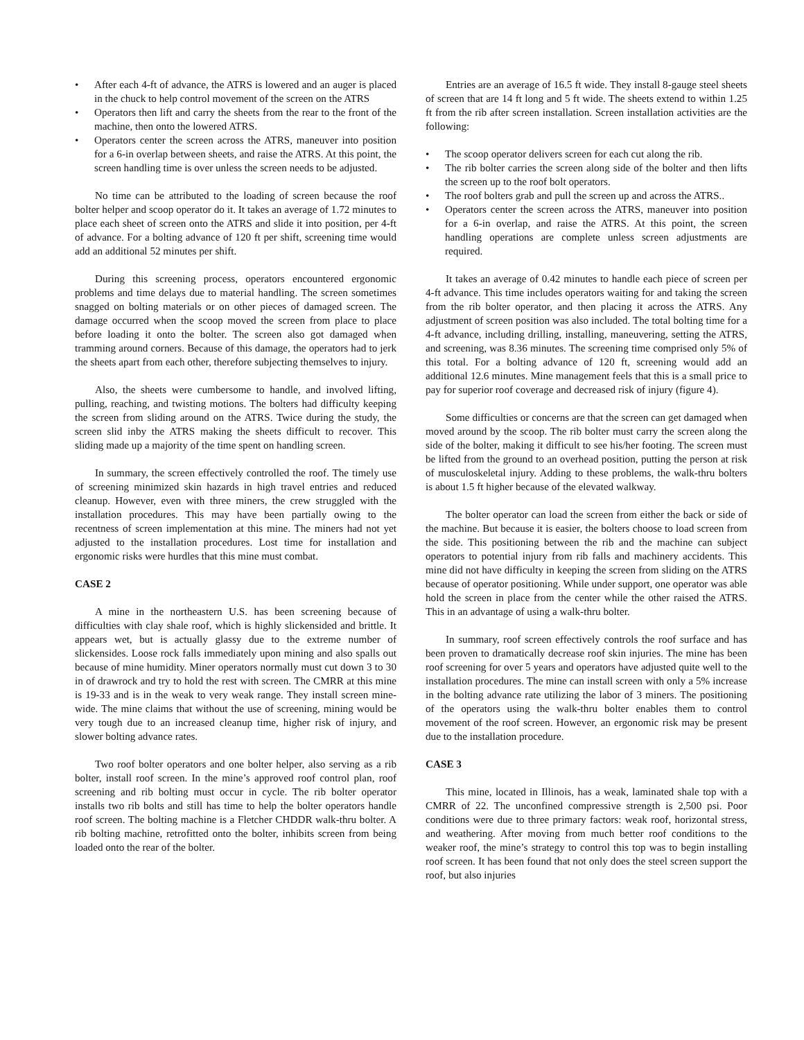• After each 4-ft of advance, the ATRS is lowered and an auger is placed in the chuck to help control movement of the screen on the ATRS
• Operators then lift and carry the sheets from the rear to the front of the machine, then onto the lowered ATRS.
• Operators center the screen across the ATRS, maneuver into position for a 6-in overlap between sheets, and raise the ATRS. At this point, the screen handling time is over unless the screen needs to be adjusted.
No time can be attributed to the loading of screen because the roof bolter helper and scoop operator do it. It takes an average of 1.72 minutes to place each sheet of screen onto the ATRS and slide it into position, per 4-ft of advance. For a bolting advance of 120 ft per shift, screening time would add an additional 52 minutes per shift.
During this screening process, operators encountered ergonomic problems and time delays due to material handling. The screen sometimes snagged on bolting materials or on other pieces of damaged screen. The damage occurred when the scoop moved the screen from place to place before loading it onto the bolter. The screen also got damaged when tramming around corners. Because of this damage, the operators had to jerk the sheets apart from each other, therefore subjecting themselves to injury.
Also, the sheets were cumbersome to handle, and involved lifting, pulling, reaching, and twisting motions. The bolters had difficulty keeping the screen from sliding around on the ATRS. Twice during the study, the screen slid inby the ATRS making the sheets difficult to recover. This sliding made up a majority of the time spent on handling screen.
In summary, the screen effectively controlled the roof. The timely use of screening minimized skin hazards in high travel entries and reduced cleanup. However, even with three miners, the crew struggled with the installation procedures. This may have been partially owing to the recentness of screen implementation at this mine. The miners had not yet adjusted to the installation procedures. Lost time for installation and ergonomic risks were hurdles that this mine must combat.
CASE 2
A mine in the northeastern U.S. has been screening because of difficulties with clay shale roof, which is highly slickensided and brittle. It appears wet, but is actually glassy due to the extreme number of slickensides. Loose rock falls immediately upon mining and also spalls out because of mine humidity. Miner operators normally must cut down 3 to 30 in of drawrock and try to hold the rest with screen. The CMRR at this mine is 19-33 and is in the weak to very weak range. They install screen mine-wide. The mine claims that without the use of screening, mining would be very tough due to an increased cleanup time, higher risk of injury, and slower bolting advance rates.
Two roof bolter operators and one bolter helper, also serving as a rib bolter, install roof screen. In the mine’s approved roof control plan, roof screening and rib bolting must occur in cycle. The rib bolter operator installs two rib bolts and still has time to help the bolter operators handle roof screen. The bolting machine is a Fletcher CHDDR walk-thru bolter. A rib bolting machine, retrofitted onto the bolter, inhibits screen from being loaded onto the rear of the bolter.
Entries are an average of 16.5 ft wide. They install 8-gauge steel sheets of screen that are 14 ft long and 5 ft wide. The sheets extend to within 1.25 ft from the rib after screen installation. Screen installation activities are the following:
• The scoop operator delivers screen for each cut along the rib.
• The rib bolter carries the screen along side of the bolter and then lifts the screen up to the roof bolt operators.
• The roof bolters grab and pull the screen up and across the ATRS..
• Operators center the screen across the ATRS, maneuver into position for a 6-in overlap, and raise the ATRS. At this point, the screen handling operations are complete unless screen adjustments are required.
It takes an average of 0.42 minutes to handle each piece of screen per 4-ft advance. This time includes operators waiting for and taking the screen from the rib bolter operator, and then placing it across the ATRS. Any adjustment of screen position was also included. The total bolting time for a 4-ft advance, including drilling, installing, maneuvering, setting the ATRS, and screening, was 8.36 minutes. The screening time comprised only 5% of this total. For a bolting advance of 120 ft, screening would add an additional 12.6 minutes. Mine management feels that this is a small price to pay for superior roof coverage and decreased risk of injury (figure 4).
Some difficulties or concerns are that the screen can get damaged when moved around by the scoop. The rib bolter must carry the screen along the side of the bolter, making it difficult to see his/her footing. The screen must be lifted from the ground to an overhead position, putting the person at risk of musculoskeletal injury. Adding to these problems, the walk-thru bolters is about 1.5 ft higher because of the elevated walkway.
The bolter operator can load the screen from either the back or side of the machine. But because it is easier, the bolters choose to load screen from the side. This positioning between the rib and the machine can subject operators to potential injury from rib falls and machinery accidents. This mine did not have difficulty in keeping the screen from sliding on the ATRS because of operator positioning. While under support, one operator was able hold the screen in place from the center while the other raised the ATRS. This in an advantage of using a walk-thru bolter.
In summary, roof screen effectively controls the roof surface and has been proven to dramatically decrease roof skin injuries. The mine has been roof screening for over 5 years and operators have adjusted quite well to the installation procedures. The mine can install screen with only a 5% increase in the bolting advance rate utilizing the labor of 3 miners. The positioning of the operators using the walk-thru bolter enables them to control movement of the roof screen. However, an ergonomic risk may be present due to the installation procedure.
CASE 3
This mine, located in Illinois, has a weak, laminated shale top with a CMRR of 22. The unconfined compressive strength is 2,500 psi. Poor conditions were due to three primary factors: weak roof, horizontal stress, and weathering. After moving from much better roof conditions to the weaker roof, the mine’s strategy to control this top was to begin installing roof screen. It has been found that not only does the steel screen support the roof, but also injuries